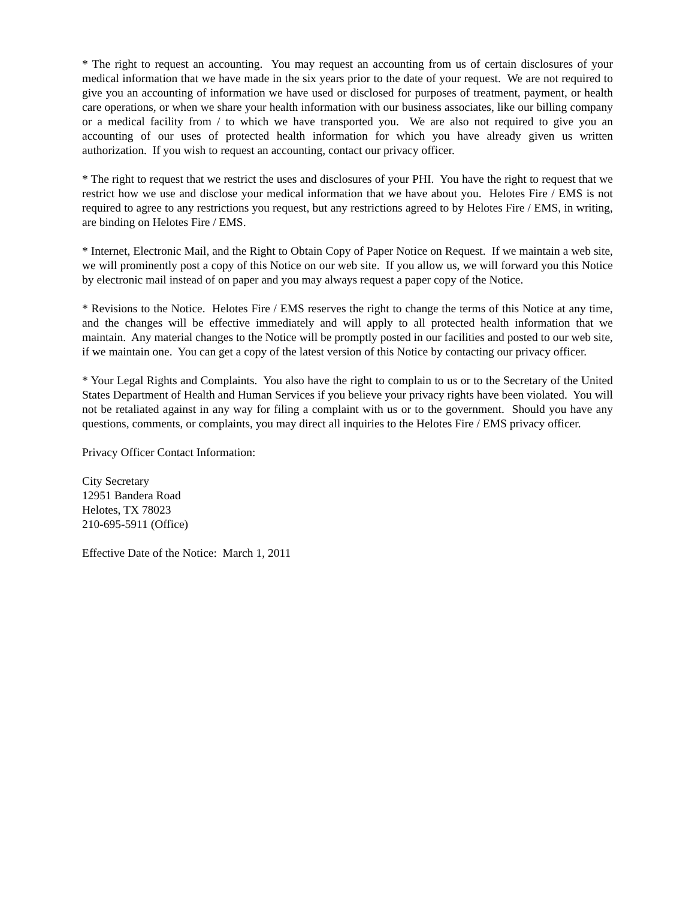* The right to request an accounting. You may request an accounting from us of certain disclosures of your medical information that we have made in the six years prior to the date of your request. We are not required to give you an accounting of information we have used or disclosed for purposes of treatment, payment, or health care operations, or when we share your health information with our business associates, like our billing company or a medical facility from / to which we have transported you. We are also not required to give you an accounting of our uses of protected health information for which you have already given us written authorization. If you wish to request an accounting, contact our privacy officer.
* The right to request that we restrict the uses and disclosures of your PHI. You have the right to request that we restrict how we use and disclose your medical information that we have about you. Helotes Fire / EMS is not required to agree to any restrictions you request, but any restrictions agreed to by Helotes Fire / EMS, in writing, are binding on Helotes Fire / EMS.
* Internet, Electronic Mail, and the Right to Obtain Copy of Paper Notice on Request. If we maintain a web site, we will prominently post a copy of this Notice on our web site. If you allow us, we will forward you this Notice by electronic mail instead of on paper and you may always request a paper copy of the Notice.
* Revisions to the Notice. Helotes Fire / EMS reserves the right to change the terms of this Notice at any time, and the changes will be effective immediately and will apply to all protected health information that we maintain. Any material changes to the Notice will be promptly posted in our facilities and posted to our web site, if we maintain one. You can get a copy of the latest version of this Notice by contacting our privacy officer.
* Your Legal Rights and Complaints. You also have the right to complain to us or to the Secretary of the United States Department of Health and Human Services if you believe your privacy rights have been violated. You will not be retaliated against in any way for filing a complaint with us or to the government. Should you have any questions, comments, or complaints, you may direct all inquiries to the Helotes Fire / EMS privacy officer.
Privacy Officer Contact Information:
City Secretary
12951 Bandera Road
Helotes, TX 78023
210-695-5911 (Office)
Effective Date of the Notice: March 1, 2011